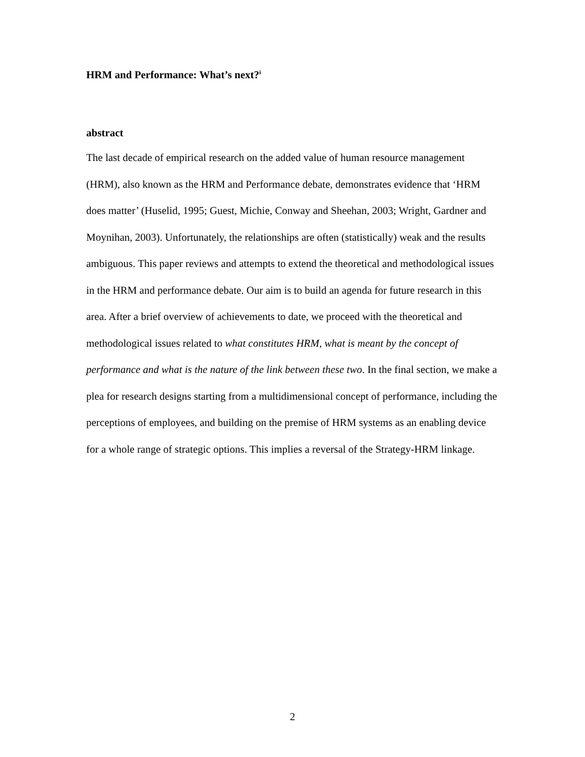HRM and Performance: What’s next?<sup>i</sup>
abstract
The last decade of empirical research on the added value of human resource management (HRM), also known as the HRM and Performance debate, demonstrates evidence that ‘HRM does matter’ (Huselid, 1995; Guest, Michie, Conway and Sheehan, 2003; Wright, Gardner and Moynihan, 2003). Unfortunately, the relationships are often (statistically) weak and the results ambiguous. This paper reviews and attempts to extend the theoretical and methodological issues in the HRM and performance debate. Our aim is to build an agenda for future research in this area. After a brief overview of achievements to date, we proceed with the theoretical and methodological issues related to what constitutes HRM, what is meant by the concept of performance and what is the nature of the link between these two. In the final section, we make a plea for research designs starting from a multidimensional concept of performance, including the perceptions of employees, and building on the premise of HRM systems as an enabling device for a whole range of strategic options. This implies a reversal of the Strategy-HRM linkage.
2